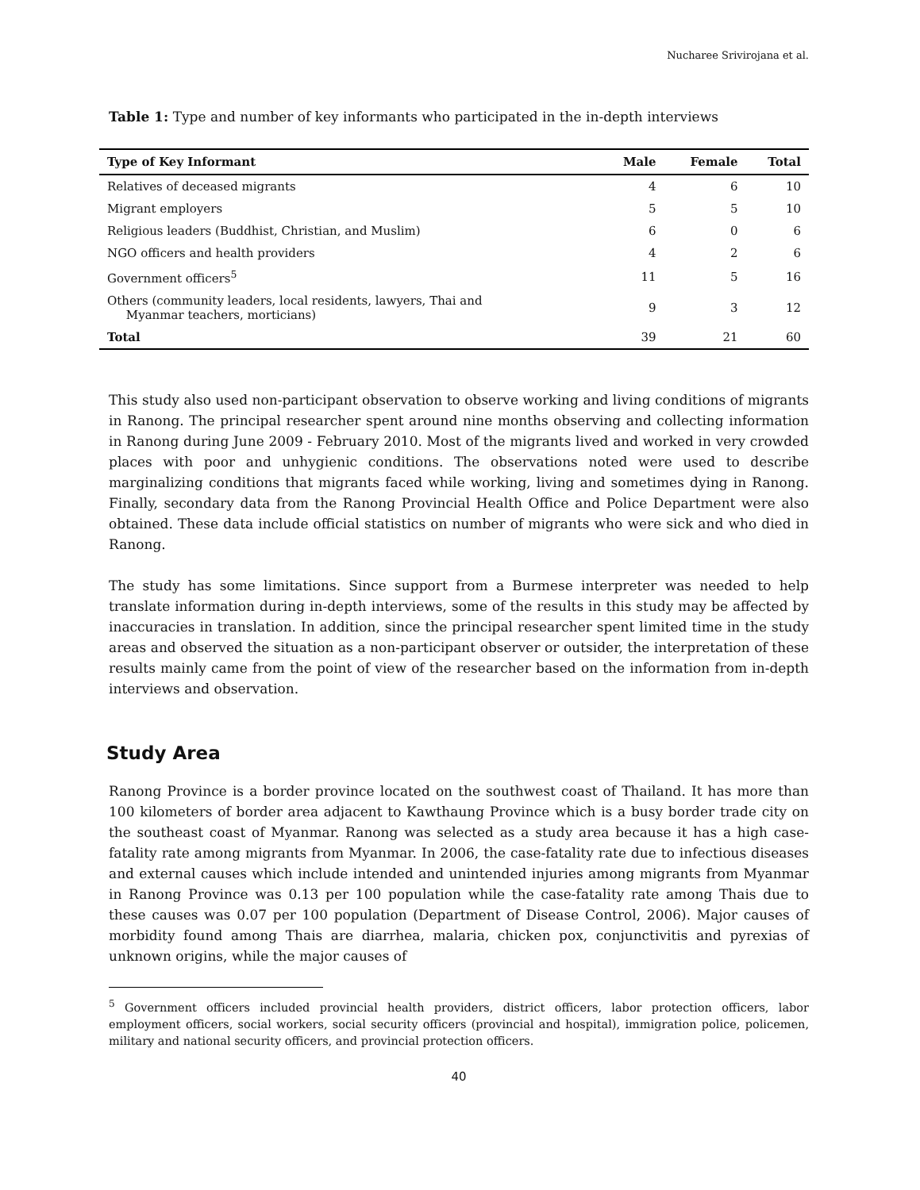Nucharee Srivirojana et al.
Table 1: Type and number of key informants who participated in the in-depth interviews
| Type of Key Informant | Male | Female | Total |
| --- | --- | --- | --- |
| Relatives of deceased migrants | 4 | 6 | 10 |
| Migrant employers | 5 | 5 | 10 |
| Religious leaders (Buddhist, Christian, and Muslim) | 6 | 0 | 6 |
| NGO officers and health providers | 4 | 2 | 6 |
| Government officers<sup>5</sup> | 11 | 5 | 16 |
| Others (community leaders, local residents, lawyers, Thai and Myanmar teachers, morticians) | 9 | 3 | 12 |
| Total | 39 | 21 | 60 |
This study also used non-participant observation to observe working and living conditions of migrants in Ranong. The principal researcher spent around nine months observing and collecting information in Ranong during June 2009 - February 2010. Most of the migrants lived and worked in very crowded places with poor and unhygienic conditions. The observations noted were used to describe marginalizing conditions that migrants faced while working, living and sometimes dying in Ranong. Finally, secondary data from the Ranong Provincial Health Office and Police Department were also obtained. These data include official statistics on number of migrants who were sick and who died in Ranong.
The study has some limitations. Since support from a Burmese interpreter was needed to help translate information during in-depth interviews, some of the results in this study may be affected by inaccuracies in translation. In addition, since the principal researcher spent limited time in the study areas and observed the situation as a non-participant observer or outsider, the interpretation of these results mainly came from the point of view of the researcher based on the information from in-depth interviews and observation.
Study Area
Ranong Province is a border province located on the southwest coast of Thailand. It has more than 100 kilometers of border area adjacent to Kawthaung Province which is a busy border trade city on the southeast coast of Myanmar. Ranong was selected as a study area because it has a high case-fatality rate among migrants from Myanmar. In 2006, the case-fatality rate due to infectious diseases and external causes which include intended and unintended injuries among migrants from Myanmar in Ranong Province was 0.13 per 100 population while the case-fatality rate among Thais due to these causes was 0.07 per 100 population (Department of Disease Control, 2006). Major causes of morbidity found among Thais are diarrhea, malaria, chicken pox, conjunctivitis and pyrexias of unknown origins, while the major causes of
<sup>5</sup> Government officers included provincial health providers, district officers, labor protection officers, labor employment officers, social workers, social security officers (provincial and hospital), immigration police, policemen, military and national security officers, and provincial protection officers.
40